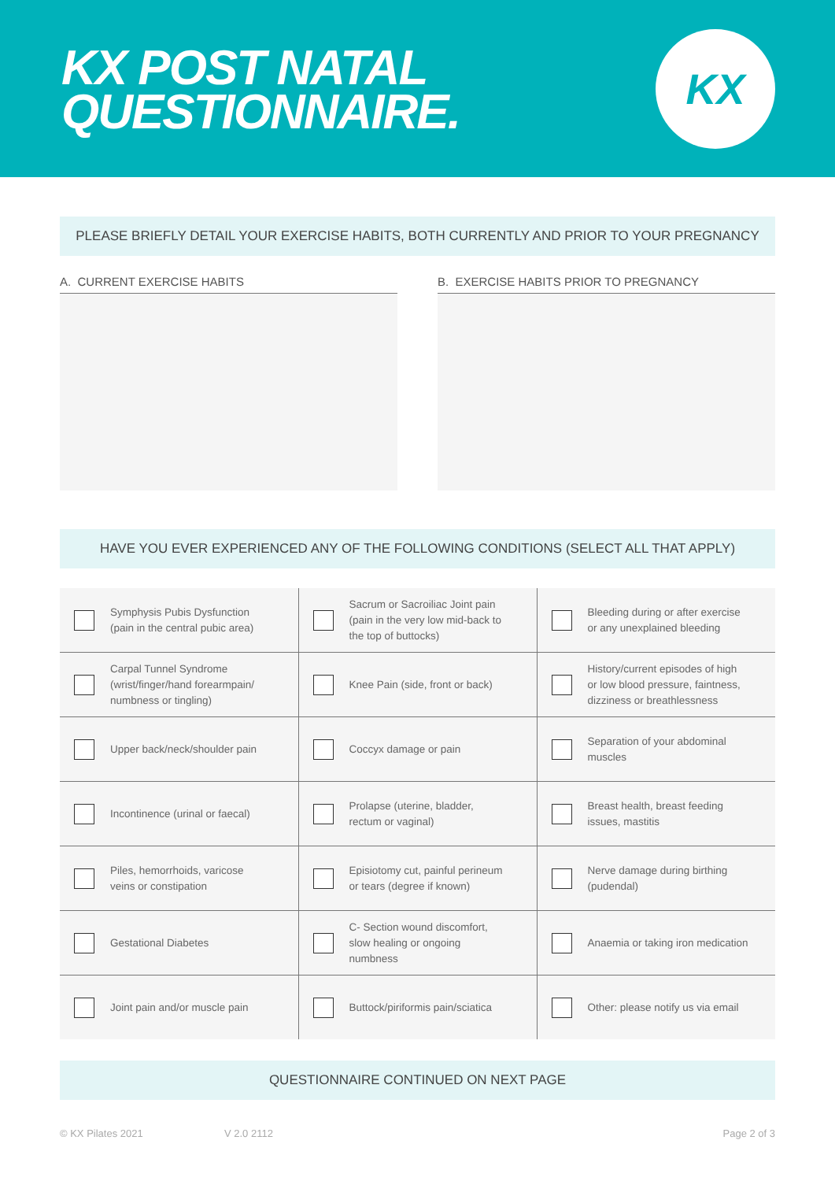KX POST NATAL
QUESTIONNAIRE.
KX
PLEASE BRIEFLY DETAIL YOUR EXERCISE HABITS, BOTH CURRENTLY AND PRIOR TO YOUR PREGNANCY
A. CURRENT EXERCISE HABITS B. EXERCISE HABITS PRIOR TO PREGNANCY
HAVE YOU EVER EXPERIENCED ANY OF THE FOLLOWING CONDITIONS (SELECT ALL THAT APPLY)
| Symphysis Pubis Dysfunction (pain in the central pubic area) | Sacrum or Sacroiliac Joint pain (pain in the very low mid-back to the top of buttocks) | Bleeding during or after exercise or any unexplained bleeding |
| Carpal Tunnel Syndrome (wrist/finger/hand forearmpain/ numbness or tingling) | Knee Pain (side, front or back) | History/current episodes of high or low blood pressure, faintness, dizziness or breathlessness |
| Upper back/neck/shoulder pain | Coccyx damage or pain | Separation of your abdominal muscles |
| Incontinence (urinal or faecal) | Prolapse (uterine, bladder, rectum or vaginal) | Breast health, breast feeding issues, mastitis |
| Piles, hemorrhoids, varicose veins or constipation | Episiotomy cut, painful perineum or tears (degree if known) | Nerve damage during birthing (pudendal) |
| Gestational Diabetes | C- Section wound discomfort, slow healing or ongoing numbness | Anaemia or taking iron medication |
| Joint pain and/or muscle pain | Buttock/piriformis pain/sciatica | Other: please notify us via email |
QUESTIONNAIRE CONTINUED ON NEXT PAGE
© KX Pilates 2021 V 2.0 2112 Page 2 of 3